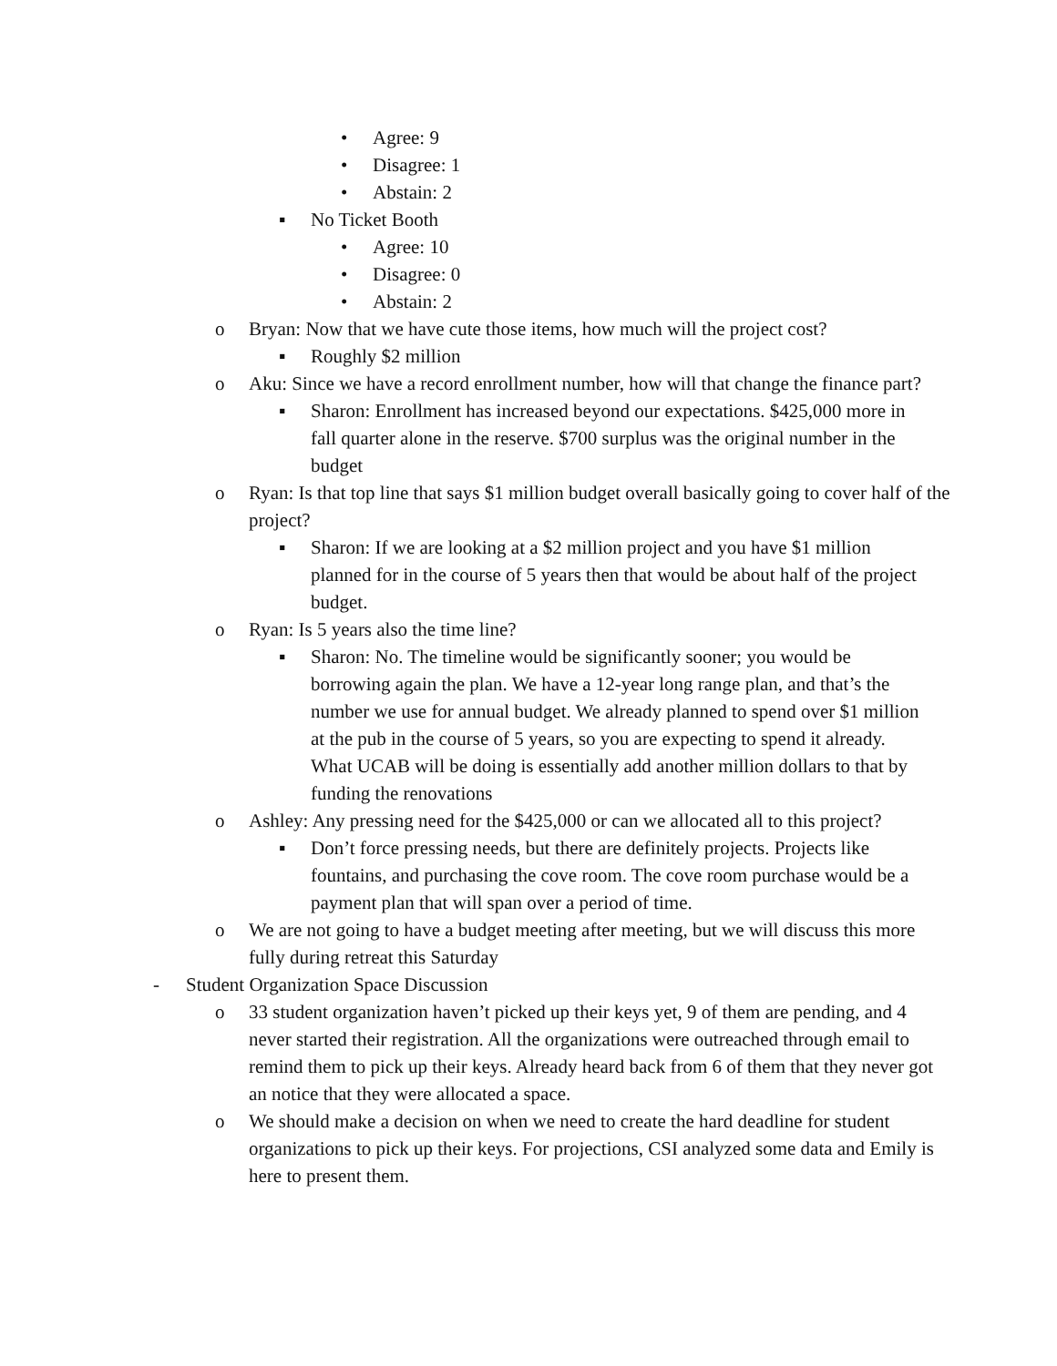• Agree: 9
• Disagree: 1
• Abstain: 2
▪ No Ticket Booth
• Agree: 10
• Disagree: 0
• Abstain: 2
o Bryan: Now that we have cute those items, how much will the project cost?
▪ Roughly $2 million
o Aku: Since we have a record enrollment number, how will that change the finance part?
▪ Sharon: Enrollment has increased beyond our expectations. $425,000 more in fall quarter alone in the reserve. $700 surplus was the original number in the budget
o Ryan: Is that top line that says $1 million budget overall basically going to cover half of the project?
▪ Sharon: If we are looking at a $2 million project and you have $1 million planned for in the course of 5 years then that would be about half of the project budget.
o Ryan: Is 5 years also the time line?
▪ Sharon: No. The timeline would be significantly sooner; you would be borrowing again the plan. We have a 12-year long range plan, and that’s the number we use for annual budget. We already planned to spend over $1 million at the pub in the course of 5 years, so you are expecting to spend it already. What UCAB will be doing is essentially add another million dollars to that by funding the renovations
o Ashley: Any pressing need for the $425,000 or can we allocated all to this project?
▪ Don’t force pressing needs, but there are definitely projects. Projects like fountains, and purchasing the cove room. The cove room purchase would be a payment plan that will span over a period of time.
o We are not going to have a budget meeting after meeting, but we will discuss this more fully during retreat this Saturday
- Student Organization Space Discussion
o 33 student organization haven’t picked up their keys yet, 9 of them are pending, and 4 never started their registration. All the organizations were outreached through email to remind them to pick up their keys. Already heard back from 6 of them that they never got an notice that they were allocated a space.
o We should make a decision on when we need to create the hard deadline for student organizations to pick up their keys. For projections, CSI analyzed some data and Emily is here to present them.